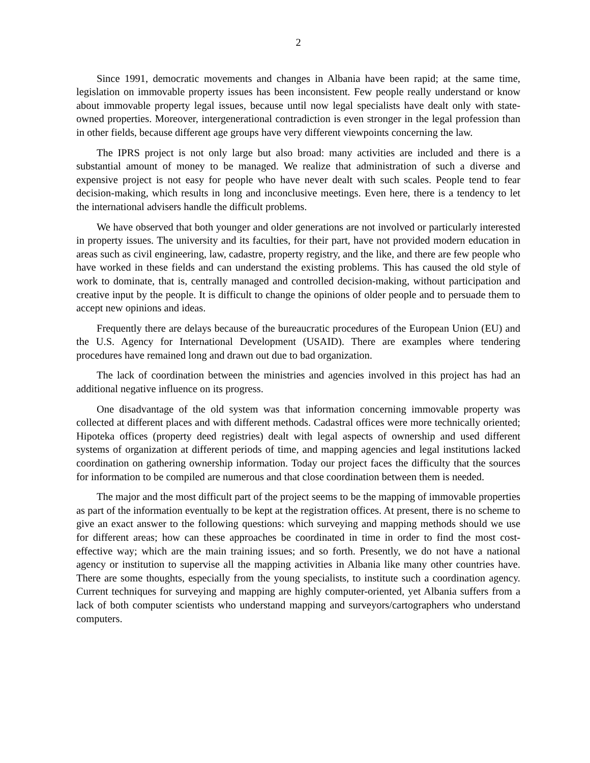2
Since 1991, democratic movements and changes in Albania have been rapid; at the same time, legislation on immovable property issues has been inconsistent. Few people really understand or know about immovable property legal issues, because until now legal specialists have dealt only with state-owned properties. Moreover, intergenerational contradiction is even stronger in the legal profession than in other fields, because different age groups have very different viewpoints concerning the law.
The IPRS project is not only large but also broad: many activities are included and there is a substantial amount of money to be managed. We realize that administration of such a diverse and expensive project is not easy for people who have never dealt with such scales. People tend to fear decision-making, which results in long and inconclusive meetings. Even here, there is a tendency to let the international advisers handle the difficult problems.
We have observed that both younger and older generations are not involved or particularly interested in property issues. The university and its faculties, for their part, have not provided modern education in areas such as civil engineering, law, cadastre, property registry, and the like, and there are few people who have worked in these fields and can understand the existing problems. This has caused the old style of work to dominate, that is, centrally managed and controlled decision-making, without participation and creative input by the people. It is difficult to change the opinions of older people and to persuade them to accept new opinions and ideas.
Frequently there are delays because of the bureaucratic procedures of the European Union (EU) and the U.S. Agency for International Development (USAID). There are examples where tendering procedures have remained long and drawn out due to bad organization.
The lack of coordination between the ministries and agencies involved in this project has had an additional negative influence on its progress.
One disadvantage of the old system was that information concerning immovable property was collected at different places and with different methods. Cadastral offices were more technically oriented; Hipoteka offices (property deed registries) dealt with legal aspects of ownership and used different systems of organization at different periods of time, and mapping agencies and legal institutions lacked coordination on gathering ownership information. Today our project faces the difficulty that the sources for information to be compiled are numerous and that close coordination between them is needed.
The major and the most difficult part of the project seems to be the mapping of immovable properties as part of the information eventually to be kept at the registration offices. At present, there is no scheme to give an exact answer to the following questions: which surveying and mapping methods should we use for different areas; how can these approaches be coordinated in time in order to find the most cost-effective way; which are the main training issues; and so forth. Presently, we do not have a national agency or institution to supervise all the mapping activities in Albania like many other countries have. There are some thoughts, especially from the young specialists, to institute such a coordination agency. Current techniques for surveying and mapping are highly computer-oriented, yet Albania suffers from a lack of both computer scientists who understand mapping and surveyors/cartographers who understand computers.